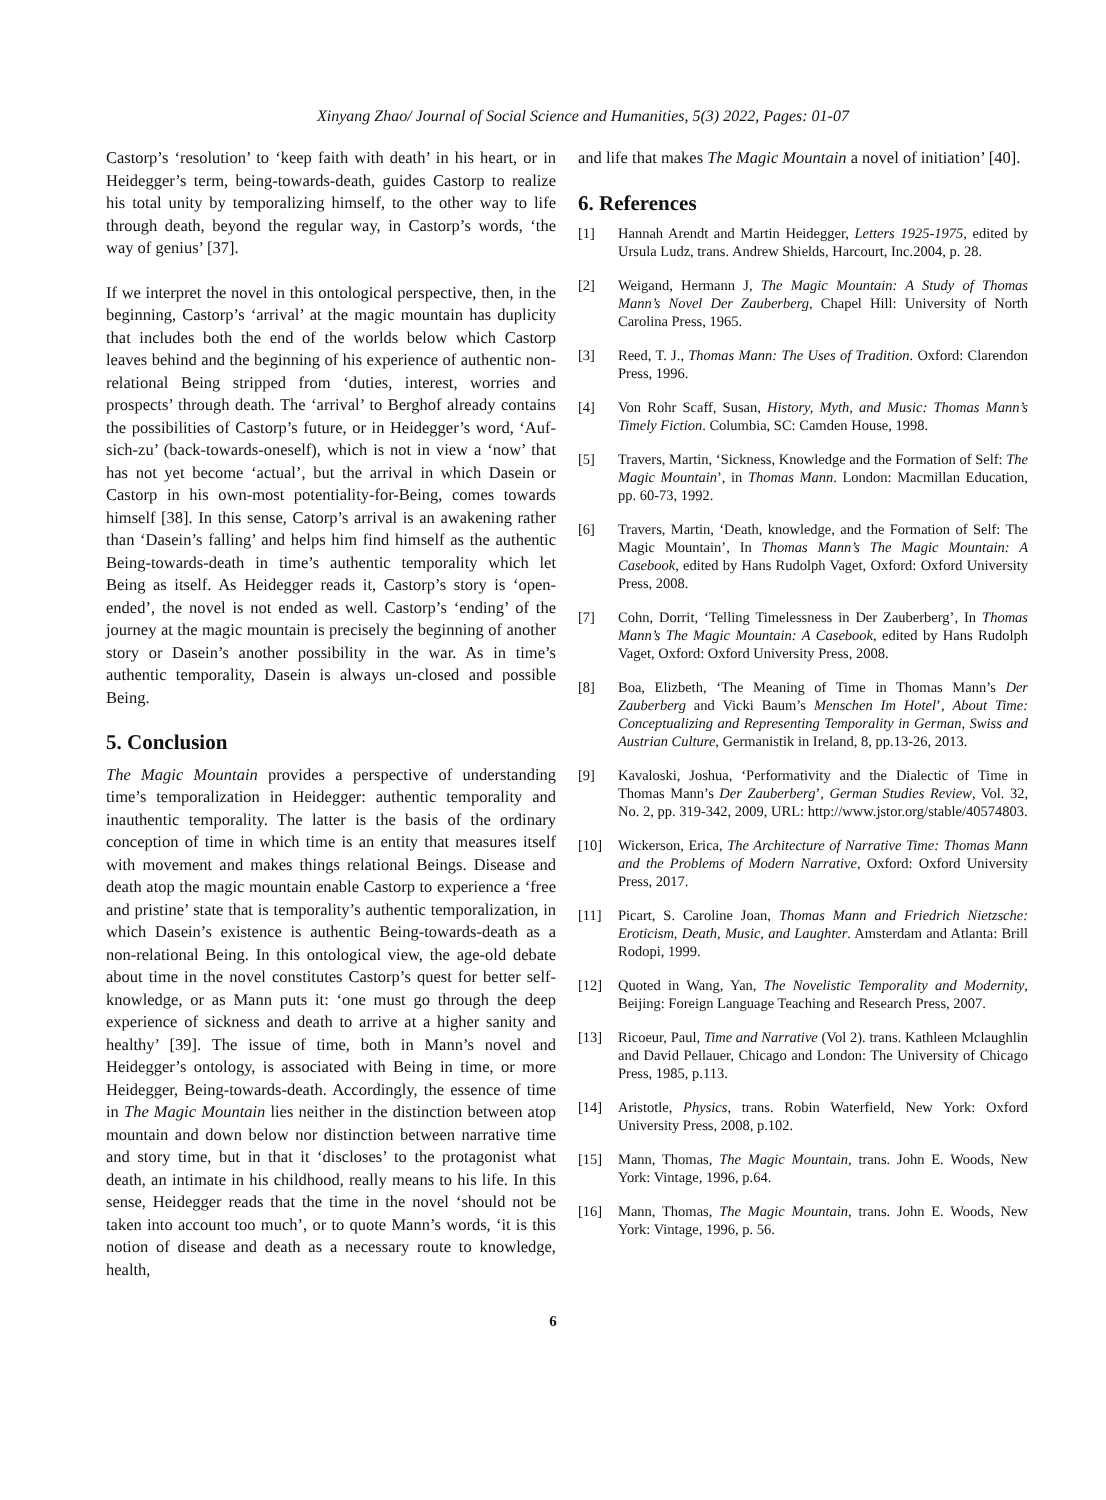Xinyang Zhao/ Journal of Social Science and Humanities, 5(3) 2022, Pages: 01-07
Castorp’s ‘resolution’ to ‘keep faith with death’ in his heart, or in Heidegger’s term, being-towards-death, guides Castorp to realize his total unity by temporalizing himself, to the other way to life through death, beyond the regular way, in Castorp’s words, ‘the way of genius’ [37].
If we interpret the novel in this ontological perspective, then, in the beginning, Castorp’s ‘arrival’ at the magic mountain has duplicity that includes both the end of the worlds below which Castorp leaves behind and the beginning of his experience of authentic non-relational Being stripped from ‘duties, interest, worries and prospects’ through death. The ‘arrival’ to Berghof already contains the possibilities of Castorp’s future, or in Heidegger’s word, ‘Auf-sich-zu’ (back-towards-oneself), which is not in view a ‘now’ that has not yet become ‘actual’, but the arrival in which Dasein or Castorp in his own-most potentiality-for-Being, comes towards himself [38]. In this sense, Catorp’s arrival is an awakening rather than ‘Dasein’s falling’ and helps him find himself as the authentic Being-towards-death in time’s authentic temporality which let Being as itself. As Heidegger reads it, Castorp’s story is ‘open-ended’, the novel is not ended as well. Castorp’s ‘ending’ of the journey at the magic mountain is precisely the beginning of another story or Dasein’s another possibility in the war. As in time’s authentic temporality, Dasein is always un-closed and possible Being.
5. Conclusion
The Magic Mountain provides a perspective of understanding time’s temporalization in Heidegger: authentic temporality and inauthentic temporality. The latter is the basis of the ordinary conception of time in which time is an entity that measures itself with movement and makes things relational Beings. Disease and death atop the magic mountain enable Castorp to experience a ‘free and pristine’ state that is temporality’s authentic temporalization, in which Dasein’s existence is authentic Being-towards-death as a non-relational Being. In this ontological view, the age-old debate about time in the novel constitutes Castorp’s quest for better self-knowledge, or as Mann puts it: ‘one must go through the deep experience of sickness and death to arrive at a higher sanity and healthy’ [39]. The issue of time, both in Mann’s novel and Heidegger’s ontology, is associated with Being in time, or more Heidegger, Being-towards-death. Accordingly, the essence of time in The Magic Mountain lies neither in the distinction between atop mountain and down below nor distinction between narrative time and story time, but in that it ‘discloses’ to the protagonist what death, an intimate in his childhood, really means to his life. In this sense, Heidegger reads that the time in the novel ‘should not be taken into account too much’, or to quote Mann’s words, ‘it is this notion of disease and death as a necessary route to knowledge, health,
and life that makes The Magic Mountain a novel of initiation’ [40].
6. References
[1] Hannah Arendt and Martin Heidegger, Letters 1925-1975, edited by Ursula Ludz, trans. Andrew Shields, Harcourt, Inc.2004, p. 28.
[2] Weigand, Hermann J, The Magic Mountain: A Study of Thomas Mann’s Novel Der Zauberberg, Chapel Hill: University of North Carolina Press, 1965.
[3] Reed, T. J., Thomas Mann: The Uses of Tradition. Oxford: Clarendon Press, 1996.
[4] Von Rohr Scaff, Susan, History, Myth, and Music: Thomas Mann’s Timely Fiction. Columbia, SC: Camden House, 1998.
[5] Travers, Martin, ‘Sickness, Knowledge and the Formation of Self: The Magic Mountain’, in Thomas Mann. London: Macmillan Education, pp. 60-73, 1992.
[6] Travers, Martin, ‘Death, knowledge, and the Formation of Self: The Magic Mountain’, In Thomas Mann’s The Magic Mountain: A Casebook, edited by Hans Rudolph Vaget, Oxford: Oxford University Press, 2008.
[7] Cohn, Dorrit, ‘Telling Timelessness in Der Zauberberg’, In Thomas Mann’s The Magic Mountain: A Casebook, edited by Hans Rudolph Vaget, Oxford: Oxford University Press, 2008.
[8] Boa, Elizbeth, ‘The Meaning of Time in Thomas Mann’s Der Zauberberg and Vicki Baum’s Menschen Im Hotel’, About Time: Conceptualizing and Representing Temporality in German, Swiss and Austrian Culture, Germanistik in Ireland, 8, pp.13-26, 2013.
[9] Kavaloski, Joshua, ‘Performativity and the Dialectic of Time in Thomas Mann’s Der Zauberberg’, German Studies Review, Vol. 32, No. 2, pp. 319-342, 2009, URL: http://www.jstor.org/stable/40574803.
[10] Wickerson, Erica, The Architecture of Narrative Time: Thomas Mann and the Problems of Modern Narrative, Oxford: Oxford University Press, 2017.
[11] Picart, S. Caroline Joan, Thomas Mann and Friedrich Nietzsche: Eroticism, Death, Music, and Laughter. Amsterdam and Atlanta: Brill Rodopi, 1999.
[12] Quoted in Wang, Yan, The Novelistic Temporality and Modernity, Beijing: Foreign Language Teaching and Research Press, 2007.
[13] Ricoeur, Paul, Time and Narrative (Vol 2). trans. Kathleen Mclaughlin and David Pellauer, Chicago and London: The University of Chicago Press, 1985, p.113.
[14] Aristotle, Physics, trans. Robin Waterfield, New York: Oxford University Press, 2008, p.102.
[15] Mann, Thomas, The Magic Mountain, trans. John E. Woods, New York: Vintage, 1996, p.64.
[16] Mann, Thomas, The Magic Mountain, trans. John E. Woods, New York: Vintage, 1996, p. 56.
6